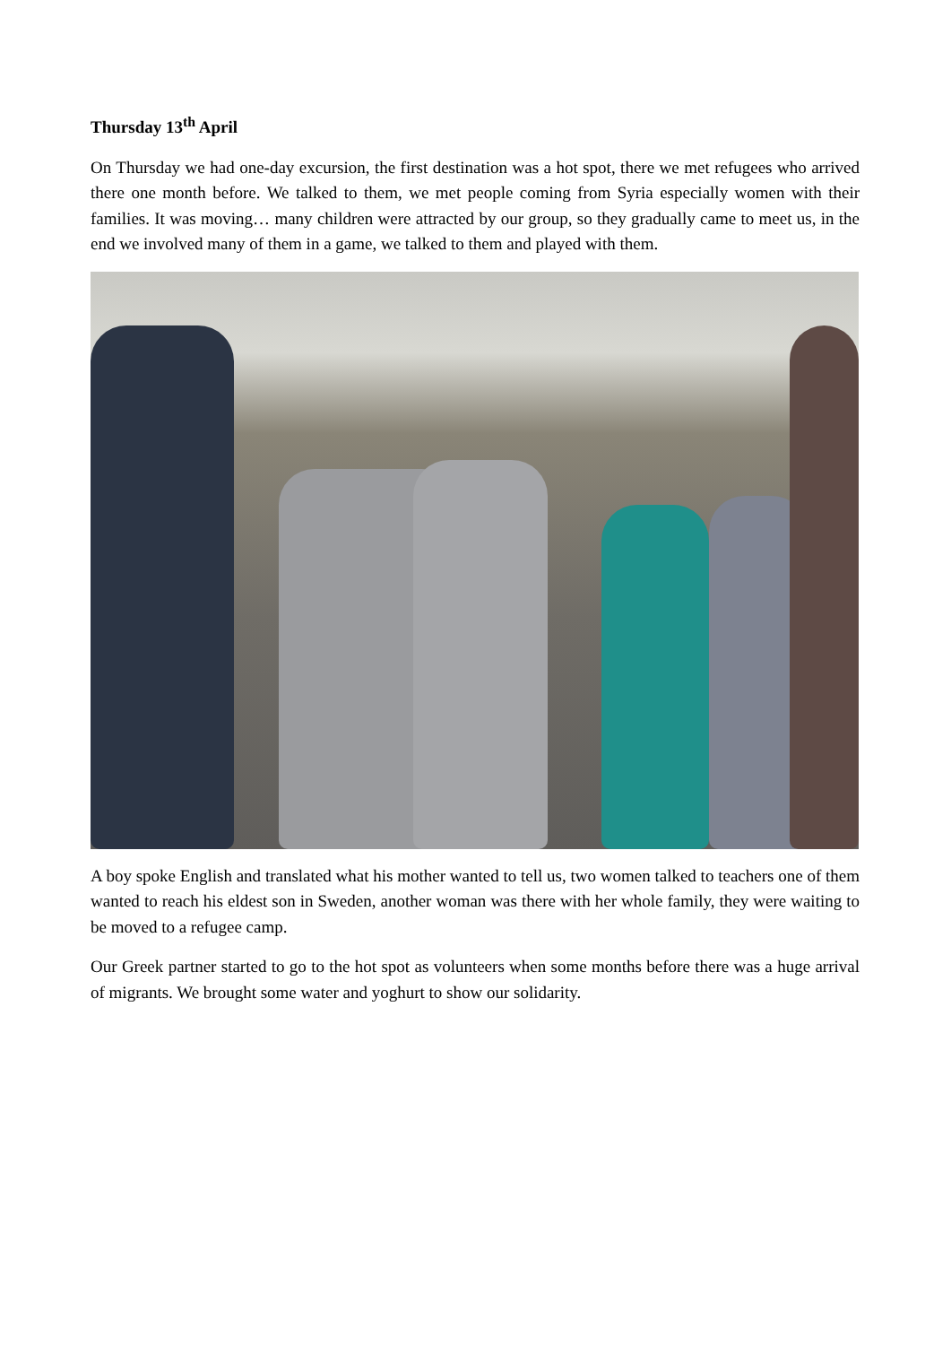Thursday 13<sup>th</sup> April
On Thursday we had one-day excursion, the first destination was a hot spot, there we met refugees who arrived there one month before. We talked to them, we met people coming from Syria especially women with their families. It was moving… many children were attracted by our group, so they gradually came to meet us, in the end we involved many of them in a game, we talked to them and played with them.
A boy spoke English and translated what his mother wanted to tell us, two women talked to teachers one of them wanted to reach his eldest son in Sweden, another woman was there with her whole family, they were waiting to be moved to a refugee camp.
Our Greek partner started to go to the hot spot as volunteers when some months before there was a huge arrival of migrants. We brought some water and yoghurt to show our solidarity.